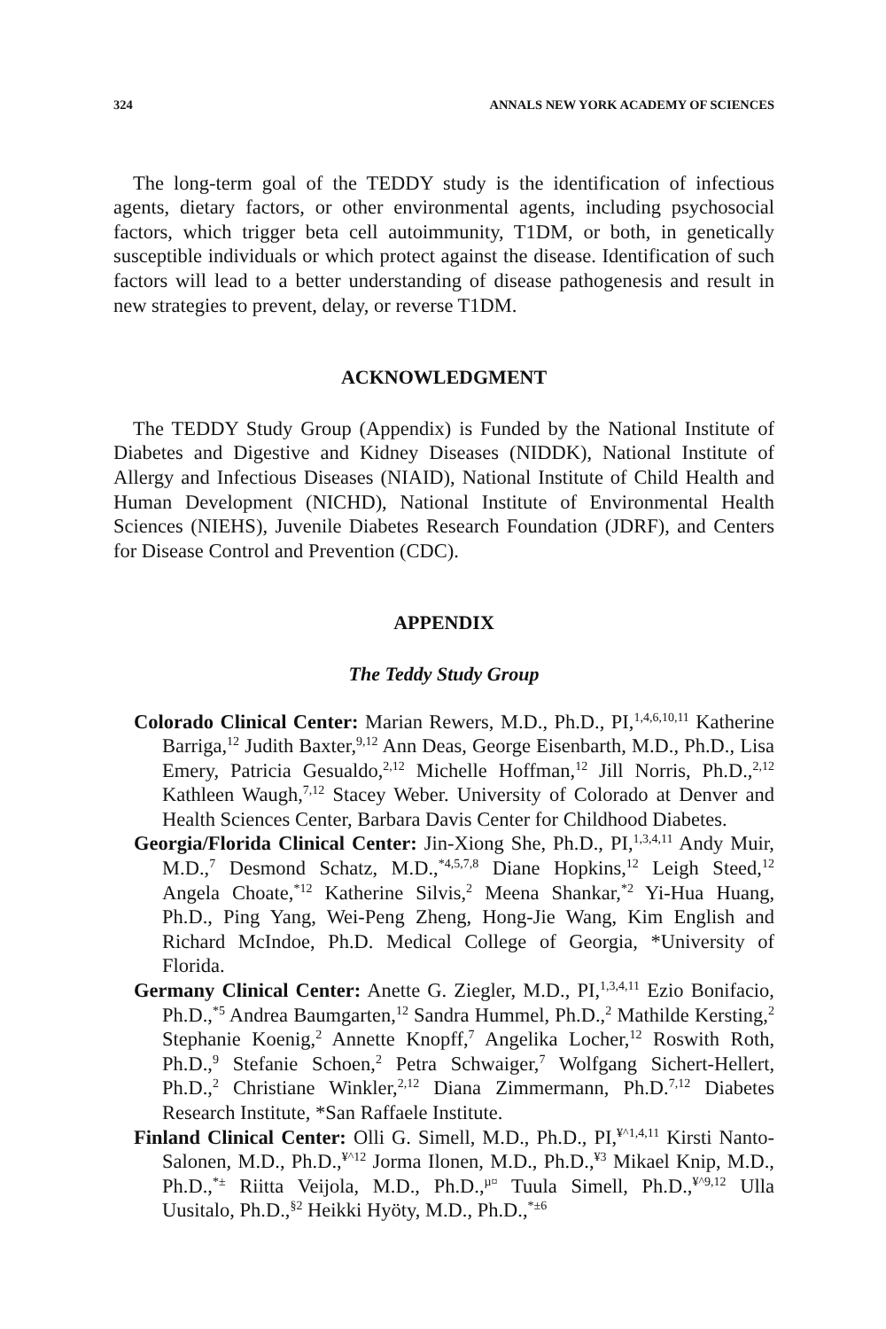324 ANNALS NEW YORK ACADEMY OF SCIENCES
The long-term goal of the TEDDY study is the identification of infectious agents, dietary factors, or other environmental agents, including psychosocial factors, which trigger beta cell autoimmunity, T1DM, or both, in genetically susceptible individuals or which protect against the disease. Identification of such factors will lead to a better understanding of disease pathogenesis and result in new strategies to prevent, delay, or reverse T1DM.
ACKNOWLEDGMENT
The TEDDY Study Group (Appendix) is Funded by the National Institute of Diabetes and Digestive and Kidney Diseases (NIDDK), National Institute of Allergy and Infectious Diseases (NIAID), National Institute of Child Health and Human Development (NICHD), National Institute of Environmental Health Sciences (NIEHS), Juvenile Diabetes Research Foundation (JDRF), and Centers for Disease Control and Prevention (CDC).
APPENDIX
The Teddy Study Group
Colorado Clinical Center: Marian Rewers, M.D., Ph.D., PI,<sup>1,4,6,10,11</sup> Katherine Barriga,<sup>12</sup> Judith Baxter,<sup>9,12</sup> Ann Deas, George Eisenbarth, M.D., Ph.D., Lisa Emery, Patricia Gesualdo,<sup>2,12</sup> Michelle Hoffman,<sup>12</sup> Jill Norris, Ph.D.,<sup>2,12</sup> Kathleen Waugh,<sup>7,12</sup> Stacey Weber. University of Colorado at Denver and Health Sciences Center, Barbara Davis Center for Childhood Diabetes.
Georgia/Florida Clinical Center: Jin-Xiong She, Ph.D., PI,<sup>1,3,4,11</sup> Andy Muir, M.D.,<sup>7</sup> Desmond Schatz, M.D.,<sup>*4,5,7,8</sup> Diane Hopkins,<sup>12</sup> Leigh Steed,<sup>12</sup> Angela Choate,<sup>*12</sup> Katherine Silvis,<sup>2</sup> Meena Shankar,<sup>*2</sup> Yi-Hua Huang, Ph.D., Ping Yang, Wei-Peng Zheng, Hong-Jie Wang, Kim English and Richard McIndoe, Ph.D. Medical College of Georgia, *University of Florida.
Germany Clinical Center: Anette G. Ziegler, M.D., PI,<sup>1,3,4,11</sup> Ezio Bonifacio, Ph.D.,<sup>*5</sup> Andrea Baumgarten,<sup>12</sup> Sandra Hummel, Ph.D.,<sup>2</sup> Mathilde Kersting,<sup>2</sup> Stephanie Koenig,<sup>2</sup> Annette Knopff,<sup>7</sup> Angelika Locher,<sup>12</sup> Roswith Roth, Ph.D.,<sup>9</sup> Stefanie Schoen,<sup>2</sup> Petra Schwaiger,<sup>7</sup> Wolfgang Sichert-Hellert, Ph.D.,<sup>2</sup> Christiane Winkler,<sup>2,12</sup> Diana Zimmermann, Ph.D.<sup>7,12</sup> Diabetes Research Institute, *San Raffaele Institute.
Finland Clinical Center: Olli G. Simell, M.D., Ph.D., PI,<sup>¥^1,4,11</sup> Kirsti Nanto-Salonen, M.D., Ph.D.,<sup>¥^12</sup> Jorma Ilonen, M.D., Ph.D.,<sup>¥3</sup> Mikael Knip, M.D., Ph.D.,<sup>*±</sup> Riitta Veijola, M.D., Ph.D.,<sup>µ¤</sup> Tuula Simell, Ph.D.,<sup>¥^9,12</sup> Ulla Uusitalo, Ph.D.,<sup>§2</sup> Heikki Hyöty, M.D., Ph.D.,<sup>*±6</sup>